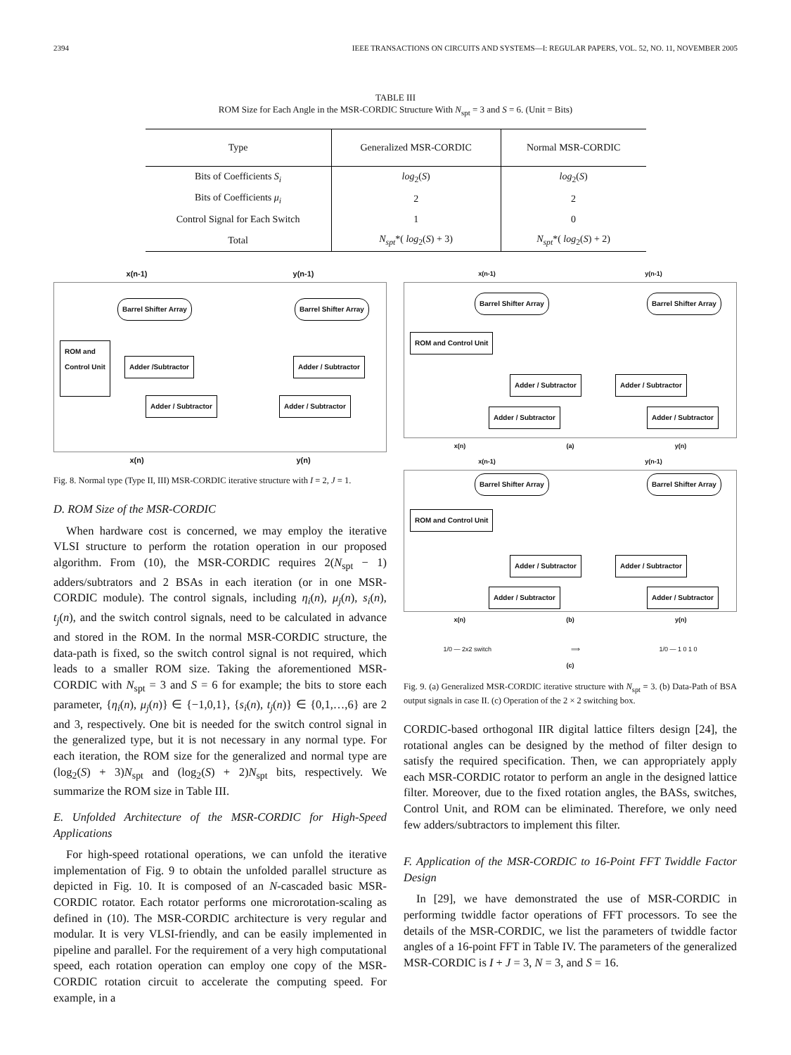2394 IEEE TRANSACTIONS ON CIRCUITS AND SYSTEMS—I: REGULAR PAPERS, VOL. 52, NO. 11, NOVEMBER 2005
TABLE III
ROM Size for Each Angle in the MSR-CORDIC Structure With N<sub>spt</sub> = 3 and S = 6. (Unit = Bits)
| Type | Generalized MSR-CORDIC | Normal MSR-CORDIC |
| --- | --- | --- |
| Bits of Coefficients S<sub>i</sub> | log<sub>2</sub>( S ) | log<sub>2</sub>( S ) |
| Bits of Coefficients μ<sub>i</sub> | 2 | 2 |
| Control Signal for Each Switch | 1 | 0 |
| Total | N<sub>spt</sub> *( log<sub>2</sub>( S ) + 3) | N<sub>spt</sub> *( log<sub>2</sub>( S ) + 2) |
x(n-1) y(n-1)
Barrel Shifter Array Barrel Shifter Array
ROM and
Control Unit
Adder /Subtractor Adder / Subtractor
Adder / Subtractor Adder / Subtractor
x(n) y(n)
Fig. 8. Normal type (Type II, III) MSR-CORDIC iterative structure with I = 2, J = 1.
D. ROM Size of the MSR-CORDIC
When hardware cost is concerned, we may employ the iterative VLSI structure to perform the rotation operation in our proposed algorithm. From (10), the MSR-CORDIC requires 2(N<sub>spt</sub> − 1) adders/subtrators and 2 BSAs in each iteration (or in one MSR-CORDIC module). The control signals, including η<sub>i</sub>(n), μ<sub>j</sub>(n), s<sub>i</sub>(n), t<sub>j</sub>(n), and the switch control signals, need to be calculated in advance and stored in the ROM. In the normal MSR-CORDIC structure, the data-path is fixed, so the switch control signal is not required, which leads to a smaller ROM size. Taking the aforementioned MSR-CORDIC with N<sub>spt</sub> = 3 and S = 6 for example; the bits to store each parameter, {η<sub>i</sub>(n), μ<sub>j</sub>(n)} ∈ {−1,0,1}, {s<sub>i</sub>(n), t<sub>j</sub>(n)} ∈ {0,1,…,6} are 2 and 3, respectively. One bit is needed for the switch control signal in the generalized type, but it is not necessary in any normal type. For each iteration, the ROM size for the generalized and normal type are (log<sub>2</sub>(S) + 3)N<sub>spt</sub> and (log<sub>2</sub>(S) + 2)N<sub>spt</sub> bits, respectively. We summarize the ROM size in Table III.
E. Unfolded Architecture of the MSR-CORDIC for High-Speed Applications
For high-speed rotational operations, we can unfold the iterative implementation of Fig. 9 to obtain the unfolded parallel structure as depicted in Fig. 10. It is composed of an N-cascaded basic MSR-CORDIC rotator. Each rotator performs one microrotation-scaling as defined in (10). The MSR-CORDIC architecture is very regular and modular. It is very VLSI-friendly, and can be easily implemented in pipeline and parallel. For the requirement of a very high computational speed, each rotation operation can employ one copy of the MSR-CORDIC rotation circuit to accelerate the computing speed. For example, in a
x(n-1) y(n-1)
Barrel Shifter Array Barrel Shifter Array
ROM and Control Unit
Adder / Subtractor Adder / Subtractor
Adder / Subtractor Adder / Subtractor
x(n) (a) y(n)
x(n-1) y(n-1)
Barrel Shifter Array Barrel Shifter Array
ROM and Control Unit
Adder / Subtractor Adder / Subtractor
Adder / Subtractor Adder / Subtractor
x(n) (b) y(n)
1/0 — 2x2 switch ⟹ 1/0 — 1 0 1 0
(c)
Fig. 9. (a) Generalized MSR-CORDIC iterative structure with N<sub>spt</sub> = 3. (b) Data-Path of BSA output signals in case II. (c) Operation of the 2 × 2 switching box.
CORDIC-based orthogonal IIR digital lattice filters design [24], the rotational angles can be designed by the method of filter design to satisfy the required specification. Then, we can appropriately apply each MSR-CORDIC rotator to perform an angle in the designed lattice filter. Moreover, due to the fixed rotation angles, the BASs, switches, Control Unit, and ROM can be eliminated. Therefore, we only need few adders/subtractors to implement this filter.
F. Application of the MSR-CORDIC to 16-Point FFT Twiddle Factor Design
In [29], we have demonstrated the use of MSR-CORDIC in performing twiddle factor operations of FFT processors. To see the details of the MSR-CORDIC, we list the parameters of twiddle factor angles of a 16-point FFT in Table IV. The parameters of the generalized MSR-CORDIC is I + J = 3, N = 3, and S = 16.